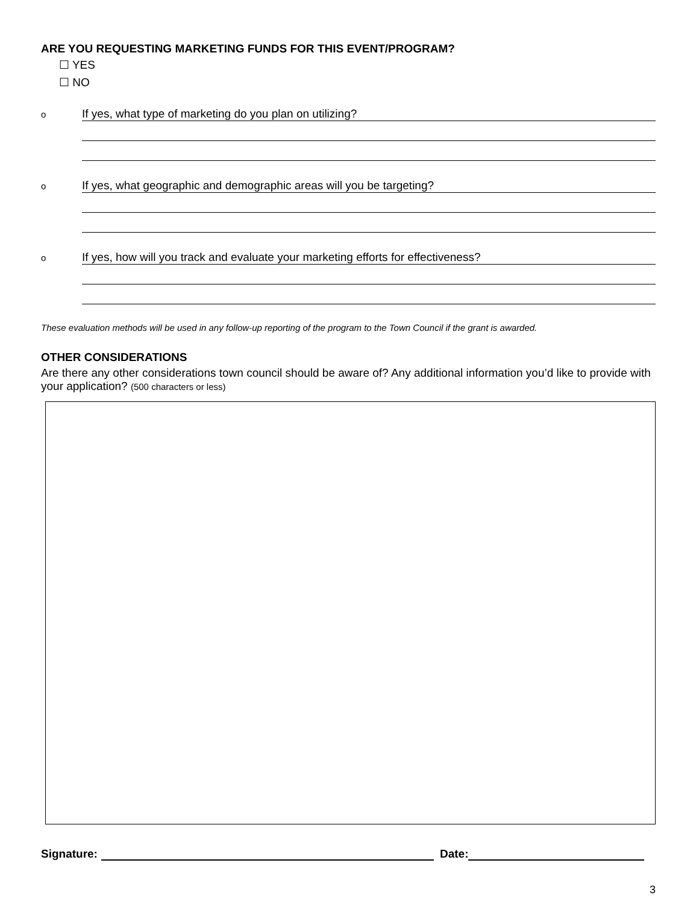ARE YOU REQUESTING MARKETING FUNDS FOR THIS EVENT/PROGRAM?
☐ YES
☐ NO
o If yes, what type of marketing do you plan on utilizing?
o If yes, what geographic and demographic areas will you be targeting?
o If yes, how will you track and evaluate your marketing efforts for effectiveness?
These evaluation methods will be used in any follow-up reporting of the program to the Town Council if the grant is awarded.
OTHER CONSIDERATIONS
Are there any other considerations town council should be aware of? Any additional information you’d like to provide with your application? (500 characters or less)
Signature: Date:
3